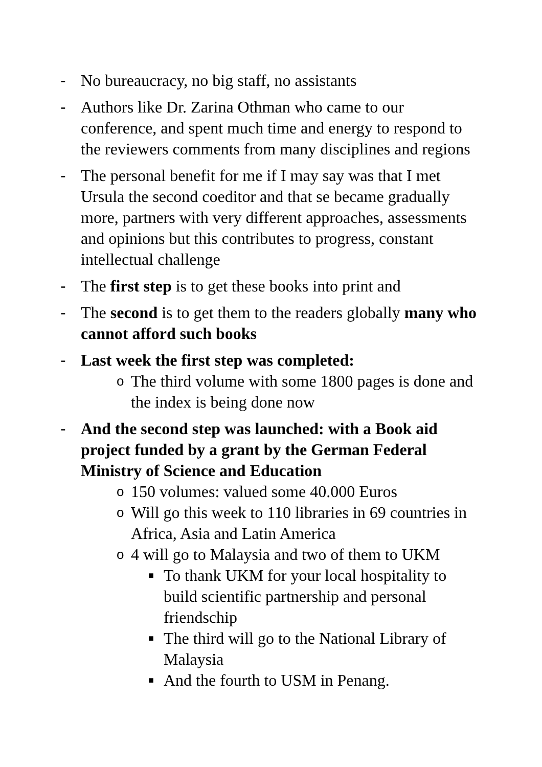- No bureaucracy, no big staff, no assistants
- Authors like Dr. Zarina Othman who came to our conference, and spent much time and energy to respond to the reviewers comments from many disciplines and regions
- The personal benefit for me if I may say was that I met Ursula the second coeditor and that se became gradually more, partners with very different approaches, assessments and opinions but this contributes to progress, constant intellectual challenge
- The first step is to get these books into print and
- The second is to get them to the readers globally many who cannot afford such books
- Last week the first step was completed:
o
The third volume with some 1800 pages is done and the index is being done now
- And the second step was launched: with a Book aid project funded by a grant by the German Federal Ministry of Science and Education
o
150 volumes: valued some 40.000 Euros
o
Will go this week to 110 libraries in 69 countries in Africa, Asia and Latin America
o
4 will go to Malaysia and two of them to UKM
■
To thank UKM for your local hospitality to build scientific partnership and personal friendschip
■
The third will go to the National Library of Malaysia
■
And the fourth to USM in Penang.